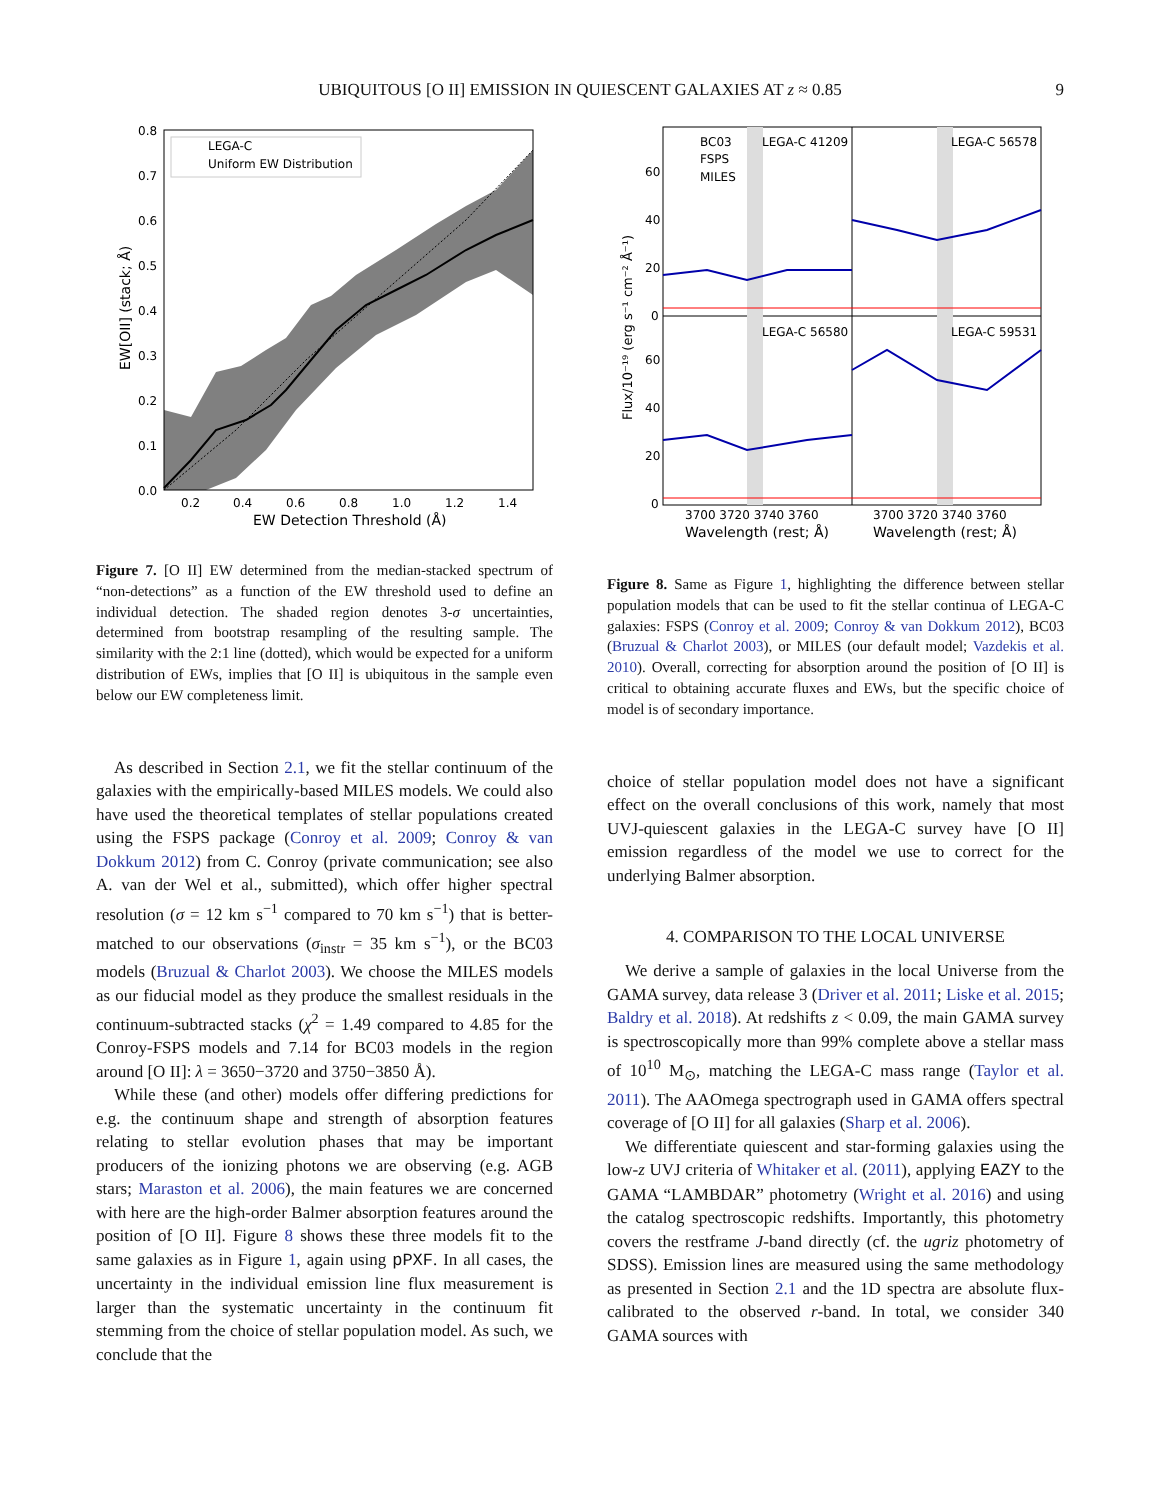UBIQUITOUS [O II] EMISSION IN QUIESCENT GALAXIES AT z ≈ 0.85 9
0.8
0.7
0.6
0.5
0.4
0.3
0.2
0.1
0.0
0.2
0.4
0.6
0.8
1.0
1.2
1.4
EW Detection Threshold (Å)
EW[OII] (stack; Å)
LEGA-C
Uniform EW Distribution
Figure 7. [O II] EW determined from the median-stacked spectrum of “non-detections” as a function of the EW threshold used to define an individual detection. The shaded region denotes 3-σ uncertainties, determined from bootstrap resampling of the resulting sample. The similarity with the 2:1 line (dotted), which would be expected for a uniform distribution of EWs, implies that [O II] is ubiquitous in the sample even below our EW completeness limit.
As described in Section 2.1, we fit the stellar continuum of the galaxies with the empirically-based MILES models. We could also have used the theoretical templates of stellar populations created using the FSPS package (Conroy et al. 2009; Conroy & van Dokkum 2012) from C. Conroy (private communication; see also A. van der Wel et al., submitted), which offer higher spectral resolution (σ = 12 km s<sup>−1</sup> compared to 70 km s<sup>−1</sup>) that is better-matched to our observations (σ<sub>instr</sub> = 35 km s<sup>−1</sup>), or the BC03 models (Bruzual & Charlot 2003). We choose the MILES models as our fiducial model as they produce the smallest residuals in the continuum-subtracted stacks (χ<sup>2</sup> = 1.49 compared to 4.85 for the Conroy-FSPS models and 7.14 for BC03 models in the region around [O II]: λ = 3650−3720 and 3750−3850 Å).
While these (and other) models offer differing predictions for e.g. the continuum shape and strength of absorption features relating to stellar evolution phases that may be important producers of the ionizing photons we are observing (e.g. AGB stars; Maraston et al. 2006), the main features we are concerned with here are the high-order Balmer absorption features around the position of [O II]. Figure 8 shows these three models fit to the same galaxies as in Figure 1, again using pPXF. In all cases, the uncertainty in the individual emission line flux measurement is larger than the systematic uncertainty in the continuum fit stemming from the choice of stellar population model. As such, we conclude that the
60
40
20
0
60
40
20
0
LEGA-C 41209
LEGA-C 56578
LEGA-C 56580
LEGA-C 59531
BC03
FSPS
MILES
3700 3720 3740 3760
3700 3720 3740 3760
Wavelength (rest; Å)
Wavelength (rest; Å)
Flux/10⁻¹⁹ (erg s⁻¹ cm⁻² Å⁻¹)
Figure 8. Same as Figure 1, highlighting the difference between stellar population models that can be used to fit the stellar continua of LEGA-C galaxies: FSPS (Conroy et al. 2009; Conroy & van Dokkum 2012), BC03 (Bruzual & Charlot 2003), or MILES (our default model; Vazdekis et al. 2010). Overall, correcting for absorption around the position of [O II] is critical to obtaining accurate fluxes and EWs, but the specific choice of model is of secondary importance.
choice of stellar population model does not have a significant effect on the overall conclusions of this work, namely that most UVJ-quiescent galaxies in the LEGA-C survey have [O II] emission regardless of the model we use to correct for the underlying Balmer absorption.
4. COMPARISON TO THE LOCAL UNIVERSE
We derive a sample of galaxies in the local Universe from the GAMA survey, data release 3 (Driver et al. 2011; Liske et al. 2015; Baldry et al. 2018). At redshifts z < 0.09, the main GAMA survey is spectroscopically more than 99% complete above a stellar mass of 10<sup>10</sup> M<sub>⊙</sub>, matching the LEGA-C mass range (Taylor et al. 2011). The AAOmega spectrograph used in GAMA offers spectral coverage of [O II] for all galaxies (Sharp et al. 2006).
We differentiate quiescent and star-forming galaxies using the low-z UVJ criteria of Whitaker et al. (2011), applying EAZY to the GAMA “LAMBDAR” photometry (Wright et al. 2016) and using the catalog spectroscopic redshifts. Importantly, this photometry covers the restframe J-band directly (cf. the ugriz photometry of SDSS). Emission lines are measured using the same methodology as presented in Section 2.1 and the 1D spectra are absolute flux-calibrated to the observed r-band. In total, we consider 340 GAMA sources with